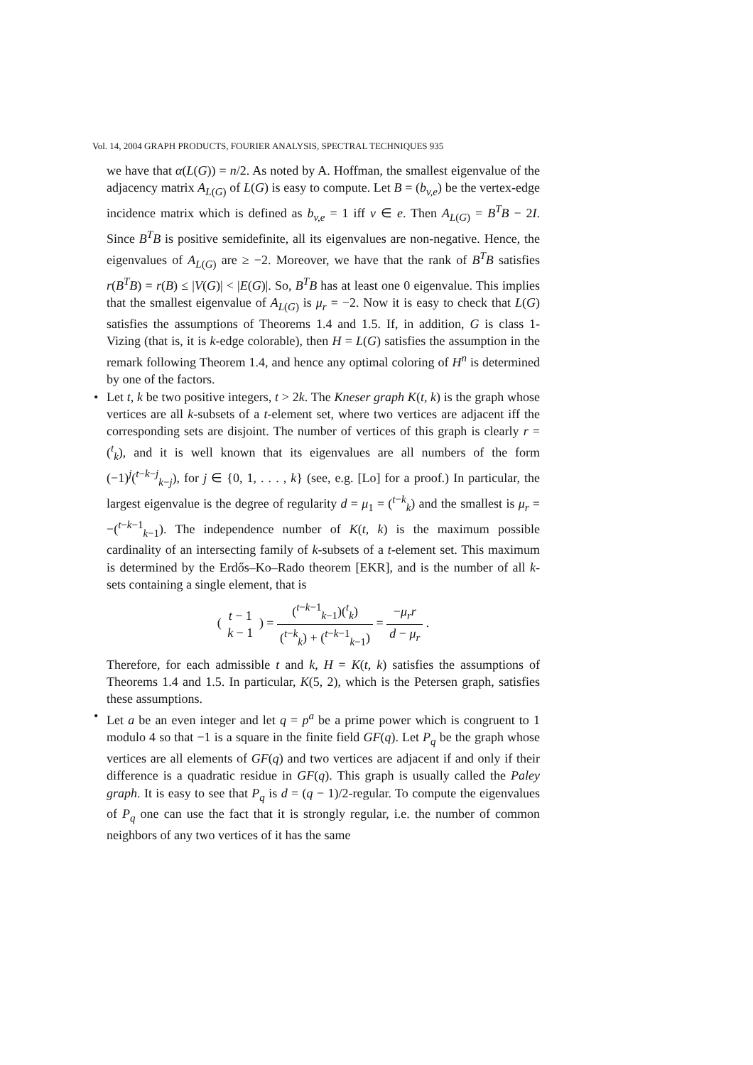Vol. 14, 2004 GRAPH PRODUCTS, FOURIER ANALYSIS, SPECTRAL TECHNIQUES 935
we have that α(L(G)) = n/2. As noted by A. Hoffman, the smallest eigenvalue of the adjacency matrix A<sub>L(G)</sub> of L(G) is easy to compute. Let B = (b<sub>v,e</sub>) be the vertex-edge incidence matrix which is defined as b<sub>v,e</sub> = 1 iff v ∈ e. Then A<sub>L(G)</sub> = B<sup>T</sup>B − 2I. Since B<sup>T</sup>B is positive semidefinite, all its eigenvalues are non-negative. Hence, the eigenvalues of A<sub>L(G)</sub> are ≥ −2. Moreover, we have that the rank of B<sup>T</sup>B satisfies r(B<sup>T</sup>B) = r(B) ≤ |V(G)| < |E(G)|. So, B<sup>T</sup>B has at least one 0 eigenvalue. This implies that the smallest eigenvalue of A<sub>L(G)</sub> is μ<sub>r</sub> = −2. Now it is easy to check that L(G) satisfies the assumptions of Theorems 1.4 and 1.5. If, in addition, G is class 1-Vizing (that is, it is k-edge colorable), then H = L(G) satisfies the assumption in the remark following Theorem 1.4, and hence any optimal coloring of H<sup>n</sup> is determined by one of the factors.
• Let t, k be two positive integers, t > 2k. The Kneser graph K(t, k) is the graph whose vertices are all k-subsets of a t-element set, where two vertices are adjacent iff the corresponding sets are disjoint. The number of vertices of this graph is clearly r = (<sup>t</sup><sub>k</sub>), and it is well known that its eigenvalues are all numbers of the form (−1)<sup>j</sup>(<sup>t−k−j</sup><sub>k−j</sub>), for j ∈ {0, 1, . . . , k} (see, e.g. [Lo] for a proof.) In particular, the largest eigenvalue is the degree of regularity d = μ<sub>1</sub> = (<sup>t−k</sup><sub>k</sub>) and the smallest is μ<sub>r</sub> = −(<sup>t−k−1</sup><sub>k−1</sub>). The independence number of K(t, k) is the maximum possible cardinality of an intersecting family of k-subsets of a t-element set. This maximum is determined by the Erdős–Ko–Rado theorem [EKR], and is the number of all k-sets containing a single element, that is
( t − 1 k − 1 ) = (<sup>t−k−1</sup><sub>k−1</sub>)(<sup>t</sup><sub>k</sub>) (<sup>t−k</sup><sub>k</sub>) + (<sup>t−k−1</sup><sub>k−1</sub>) = −μ<sub>r</sub>r d − μ<sub>r</sub> .
Therefore, for each admissible t and k, H = K(t, k) satisfies the assumptions of Theorems 1.4 and 1.5. In particular, K(5, 2), which is the Petersen graph, satisfies these assumptions.
• Let a be an even integer and let q = p<sup>a</sup> be a prime power which is congruent to 1 modulo 4 so that −1 is a square in the finite field GF(q). Let P<sub>q</sub> be the graph whose vertices are all elements of GF(q) and two vertices are adjacent if and only if their difference is a quadratic residue in GF(q). This graph is usually called the Paley graph. It is easy to see that P<sub>q</sub> is d = (q − 1)/2-regular. To compute the eigenvalues of P<sub>q</sub> one can use the fact that it is strongly regular, i.e. the number of common neighbors of any two vertices of it has the same